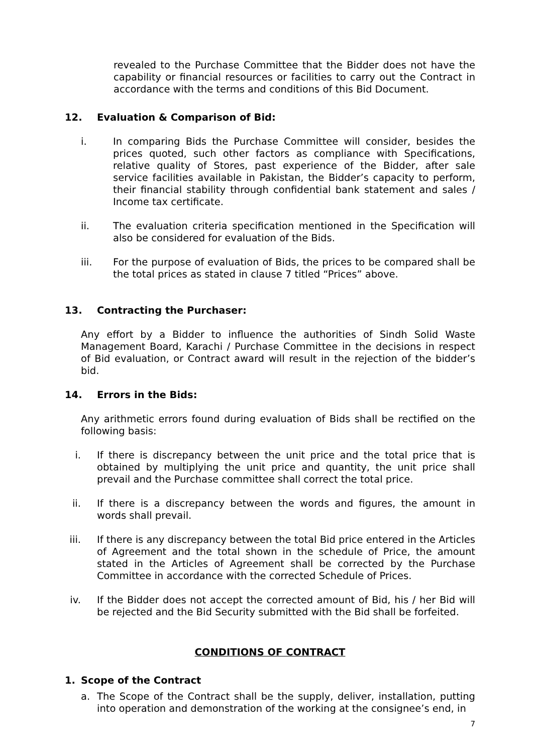revealed to the Purchase Committee that the Bidder does not have the capability or financial resources or facilities to carry out the Contract in accordance with the terms and conditions of this Bid Document.
12. Evaluation & Comparison of Bid:
i. In comparing Bids the Purchase Committee will consider, besides the prices quoted, such other factors as compliance with Specifications, relative quality of Stores, past experience of the Bidder, after sale service facilities available in Pakistan, the Bidder’s capacity to perform, their financial stability through confidential bank statement and sales / Income tax certificate.
ii. The evaluation criteria specification mentioned in the Specification will also be considered for evaluation of the Bids.
iii. For the purpose of evaluation of Bids, the prices to be compared shall be the total prices as stated in clause 7 titled “Prices” above.
13. Contracting the Purchaser:
Any effort by a Bidder to influence the authorities of Sindh Solid Waste Management Board, Karachi / Purchase Committee in the decisions in respect of Bid evaluation, or Contract award will result in the rejection of the bidder’s bid.
14. Errors in the Bids:
Any arithmetic errors found during evaluation of Bids shall be rectified on the following basis:
i. If there is discrepancy between the unit price and the total price that is obtained by multiplying the unit price and quantity, the unit price shall prevail and the Purchase committee shall correct the total price.
ii. If there is a discrepancy between the words and figures, the amount in words shall prevail.
iii. If there is any discrepancy between the total Bid price entered in the Articles of Agreement and the total shown in the schedule of Price, the amount stated in the Articles of Agreement shall be corrected by the Purchase Committee in accordance with the corrected Schedule of Prices.
iv. If the Bidder does not accept the corrected amount of Bid, his / her Bid will be rejected and the Bid Security submitted with the Bid shall be forfeited.
CONDITIONS OF CONTRACT
1. Scope of the Contract
a. The Scope of the Contract shall be the supply, deliver, installation, putting into operation and demonstration of the working at the consignee’s end, in
7